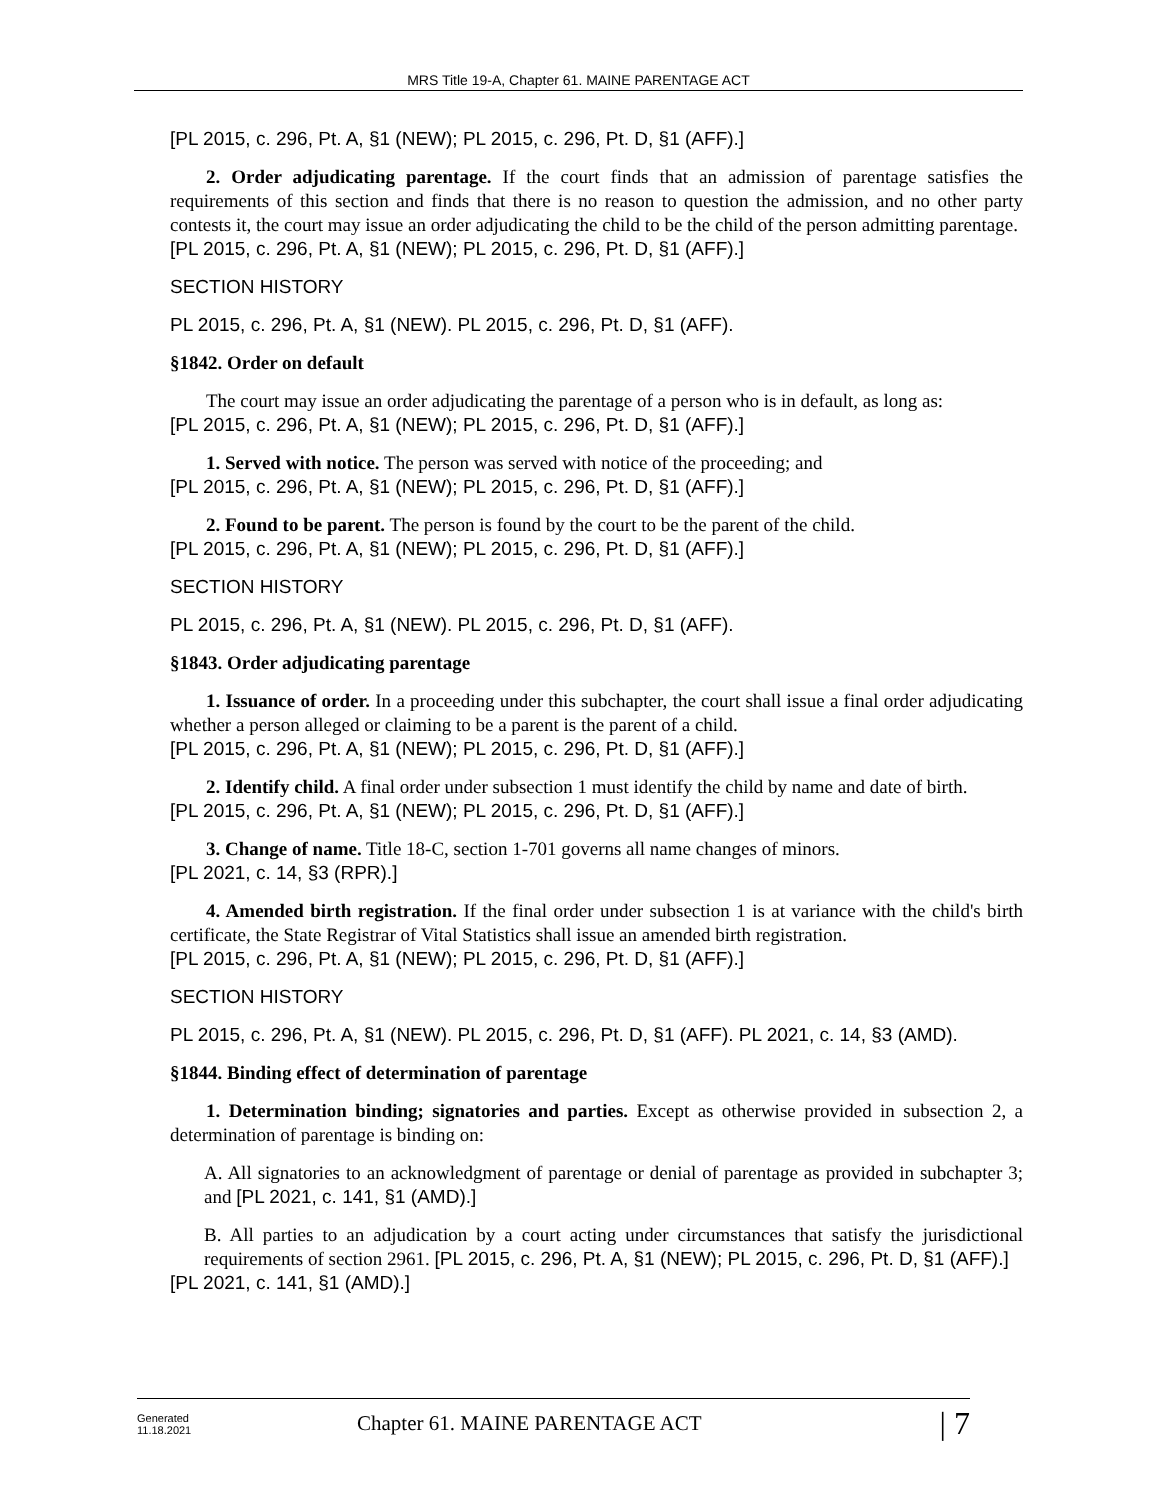MRS Title 19-A, Chapter 61. MAINE PARENTAGE ACT
[PL 2015, c. 296, Pt. A, §1 (NEW); PL 2015, c. 296, Pt. D, §1 (AFF).]
2. Order adjudicating parentage. If the court finds that an admission of parentage satisfies the requirements of this section and finds that there is no reason to question the admission, and no other party contests it, the court may issue an order adjudicating the child to be the child of the person admitting parentage.
[PL 2015, c. 296, Pt. A, §1 (NEW); PL 2015, c. 296, Pt. D, §1 (AFF).]
SECTION HISTORY
PL 2015, c. 296, Pt. A, §1 (NEW). PL 2015, c. 296, Pt. D, §1 (AFF).
§1842. Order on default
The court may issue an order adjudicating the parentage of a person who is in default, as long as:
[PL 2015, c. 296, Pt. A, §1 (NEW); PL 2015, c. 296, Pt. D, §1 (AFF).]
1. Served with notice. The person was served with notice of the proceeding; and
[PL 2015, c. 296, Pt. A, §1 (NEW); PL 2015, c. 296, Pt. D, §1 (AFF).]
2. Found to be parent. The person is found by the court to be the parent of the child.
[PL 2015, c. 296, Pt. A, §1 (NEW); PL 2015, c. 296, Pt. D, §1 (AFF).]
SECTION HISTORY
PL 2015, c. 296, Pt. A, §1 (NEW). PL 2015, c. 296, Pt. D, §1 (AFF).
§1843. Order adjudicating parentage
1. Issuance of order. In a proceeding under this subchapter, the court shall issue a final order adjudicating whether a person alleged or claiming to be a parent is the parent of a child.
[PL 2015, c. 296, Pt. A, §1 (NEW); PL 2015, c. 296, Pt. D, §1 (AFF).]
2. Identify child. A final order under subsection 1 must identify the child by name and date of birth.
[PL 2015, c. 296, Pt. A, §1 (NEW); PL 2015, c. 296, Pt. D, §1 (AFF).]
3. Change of name. Title 18-C, section 1-701 governs all name changes of minors.
[PL 2021, c. 14, §3 (RPR).]
4. Amended birth registration. If the final order under subsection 1 is at variance with the child's birth certificate, the State Registrar of Vital Statistics shall issue an amended birth registration.
[PL 2015, c. 296, Pt. A, §1 (NEW); PL 2015, c. 296, Pt. D, §1 (AFF).]
SECTION HISTORY
PL 2015, c. 296, Pt. A, §1 (NEW). PL 2015, c. 296, Pt. D, §1 (AFF). PL 2021, c. 14, §3 (AMD).
§1844. Binding effect of determination of parentage
1. Determination binding; signatories and parties. Except as otherwise provided in subsection 2, a determination of parentage is binding on:
A. All signatories to an acknowledgment of parentage or denial of parentage as provided in subchapter 3; and [PL 2021, c. 141, §1 (AMD).]
B. All parties to an adjudication by a court acting under circumstances that satisfy the jurisdictional requirements of section 2961. [PL 2015, c. 296, Pt. A, §1 (NEW); PL 2015, c. 296, Pt. D, §1 (AFF).]
[PL 2021, c. 141, §1 (AMD).]
Generated
11.18.2021
Chapter 61. MAINE PARENTAGE ACT
| 7